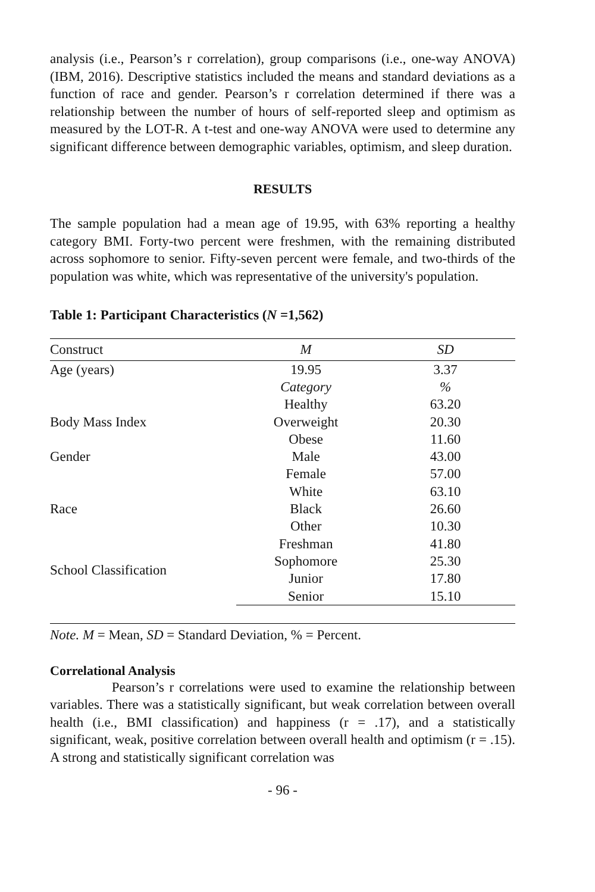analysis (i.e., Pearson’s r correlation), group comparisons (i.e., one-way ANOVA) (IBM, 2016). Descriptive statistics included the means and standard deviations as a function of race and gender. Pearson’s r correlation determined if there was a relationship between the number of hours of self-reported sleep and optimism as measured by the LOT-R. A t-test and one-way ANOVA were used to determine any significant difference between demographic variables, optimism, and sleep duration.
RESULTS
The sample population had a mean age of 19.95, with 63% reporting a healthy category BMI. Forty-two percent were freshmen, with the remaining distributed across sophomore to senior. Fifty-seven percent were female, and two-thirds of the population was white, which was representative of the university's population.
Table 1: Participant Characteristics (N =1,562)
| Construct | M | SD |
| --- | --- | --- |
| Age (years) | 19.95 | 3.37 |
| | Category | % |
| | Healthy | 63.20 |
| Body Mass Index | Overweight | 20.30 |
| | Obese | 11.60 |
| Gender | Male | 43.00 |
| | Female | 57.00 |
| | White | 63.10 |
| Race | Black | 26.60 |
| | Other | 10.30 |
| School Classification | Freshman | 41.80 |
| | Sophomore | 25.30 |
| | Junior | 17.80 |
| | Senior | 15.10 |
Note. M = Mean, SD = Standard Deviation, % = Percent.
Correlational Analysis
Pearson’s r correlations were used to examine the relationship between variables. There was a statistically significant, but weak correlation between overall health (i.e., BMI classification) and happiness (r = .17), and a statistically significant, weak, positive correlation between overall health and optimism (r = .15). A strong and statistically significant correlation was
- 96 -